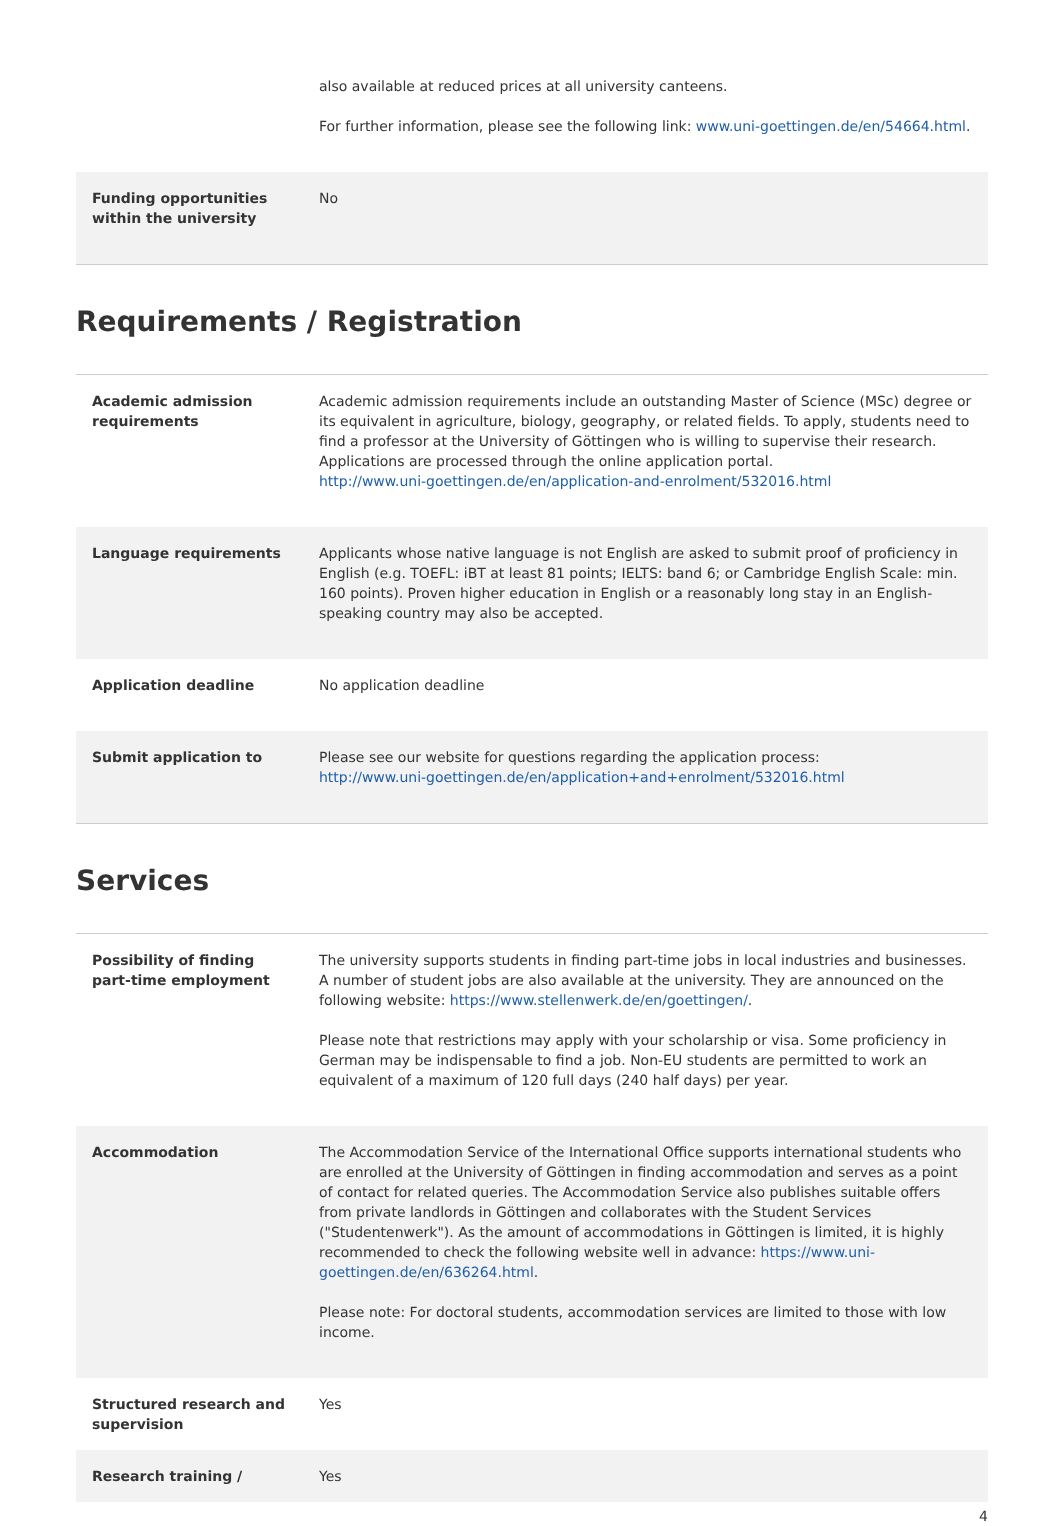| | also available at reduced prices at all university canteens. For further information, please see the following link: www.uni-goettingen.de/en/54664.html . |
| Funding opportunities within the university | No |
Requirements / Registration
| Academic admission requirements | Academic admission requirements include an outstanding Master of Science (MSc) degree or its equivalent in agriculture, biology, geography, or related fields. To apply, students need to find a professor at the University of Göttingen who is willing to supervise their research. Applications are processed through the online application portal. http://www.uni-goettingen.de/en/application-and-enrolment/532016.html |
| Language requirements | Applicants whose native language is not English are asked to submit proof of proficiency in English (e.g. TOEFL: iBT at least 81 points; IELTS: band 6; or Cambridge English Scale: min. 160 points). Proven higher education in English or a reasonably long stay in an English-speaking country may also be accepted. |
| Application deadline | No application deadline |
| Submit application to | Please see our website for questions regarding the application process: http://www.uni-goettingen.de/en/application+and+enrolment/532016.html |
Services
| Possibility of finding part-time employment | The university supports students in finding part-time jobs in local industries and businesses. A number of student jobs are also available at the university. They are announced on the following website: https://www.stellenwerk.de/en/goettingen/ . Please note that restrictions may apply with your scholarship or visa. Some proficiency in German may be indispensable to find a job. Non-EU students are permitted to work an equivalent of a maximum of 120 full days (240 half days) per year. |
| Accommodation | The Accommodation Service of the International Office supports international students who are enrolled at the University of Göttingen in finding accommodation and serves as a point of contact for related queries. The Accommodation Service also publishes suitable offers from private landlords in Göttingen and collaborates with the Student Services ("Studentenwerk"). As the amount of accommodations in Göttingen is limited, it is highly recommended to check the following website well in advance: https://www.uni-goettingen.de/en/636264.html . Please note: For doctoral students, accommodation services are limited to those with low income. |
| Structured research and supervision | Yes |
| Research training / | Yes |
4